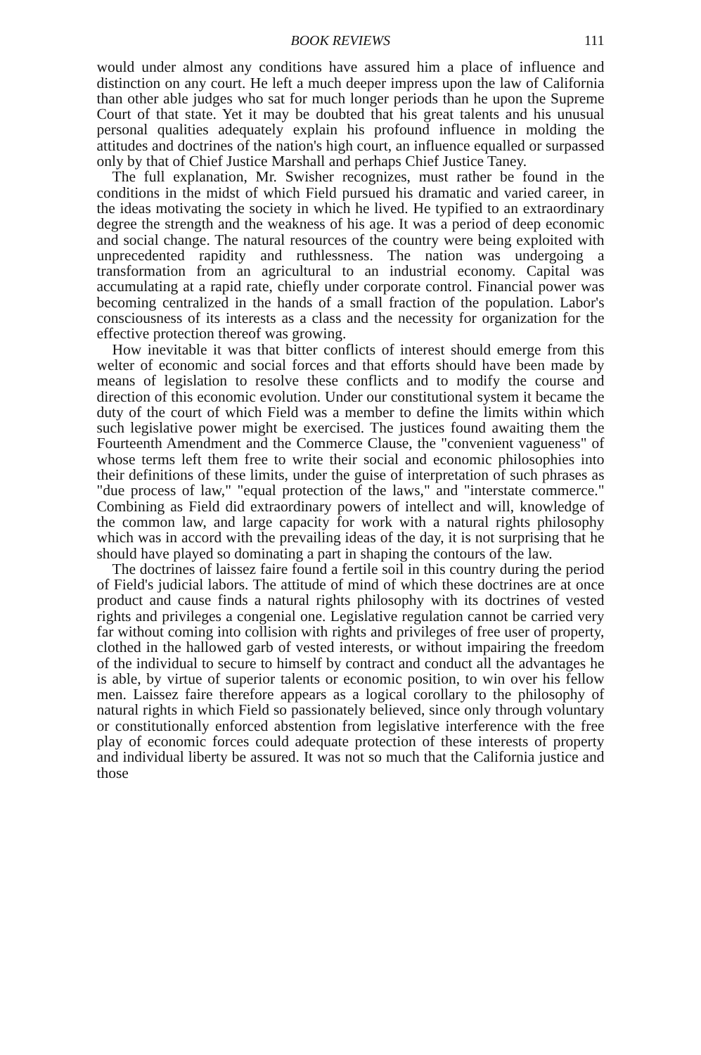BOOK REVIEWS 111
would under almost any conditions have assured him a place of influence and distinction on any court. He left a much deeper impress upon the law of California than other able judges who sat for much longer periods than he upon the Supreme Court of that state. Yet it may be doubted that his great talents and his unusual personal qualities adequately explain his profound influence in molding the attitudes and doctrines of the nation's high court, an influence equalled or surpassed only by that of Chief Justice Marshall and perhaps Chief Justice Taney.
The full explanation, Mr. Swisher recognizes, must rather be found in the conditions in the midst of which Field pursued his dramatic and varied career, in the ideas motivating the society in which he lived. He typified to an extraordinary degree the strength and the weakness of his age. It was a period of deep economic and social change. The natural resources of the country were being exploited with unprecedented rapidity and ruthlessness. The nation was undergoing a transformation from an agricultural to an industrial economy. Capital was accumulating at a rapid rate, chiefly under corporate control. Financial power was becoming centralized in the hands of a small fraction of the population. Labor's consciousness of its interests as a class and the necessity for organization for the effective protection thereof was growing.
How inevitable it was that bitter conflicts of interest should emerge from this welter of economic and social forces and that efforts should have been made by means of legislation to resolve these conflicts and to modify the course and direction of this economic evolution. Under our constitutional system it became the duty of the court of which Field was a member to define the limits within which such legislative power might be exercised. The justices found awaiting them the Fourteenth Amendment and the Commerce Clause, the "convenient vagueness" of whose terms left them free to write their social and economic philosophies into their definitions of these limits, under the guise of interpretation of such phrases as "due process of law," "equal protection of the laws," and "interstate commerce." Combining as Field did extraordinary powers of intellect and will, knowledge of the common law, and large capacity for work with a natural rights philosophy which was in accord with the prevailing ideas of the day, it is not surprising that he should have played so dominating a part in shaping the contours of the law.
The doctrines of laissez faire found a fertile soil in this country during the period of Field's judicial labors. The attitude of mind of which these doctrines are at once product and cause finds a natural rights philosophy with its doctrines of vested rights and privileges a congenial one. Legislative regulation cannot be carried very far without coming into collision with rights and privileges of free user of property, clothed in the hallowed garb of vested interests, or without impairing the freedom of the individual to secure to himself by contract and conduct all the advantages he is able, by virtue of superior talents or economic position, to win over his fellow men. Laissez faire therefore appears as a logical corollary to the philosophy of natural rights in which Field so passionately believed, since only through voluntary or constitutionally enforced abstention from legislative interference with the free play of economic forces could adequate protection of these interests of property and individual liberty be assured. It was not so much that the California justice and those